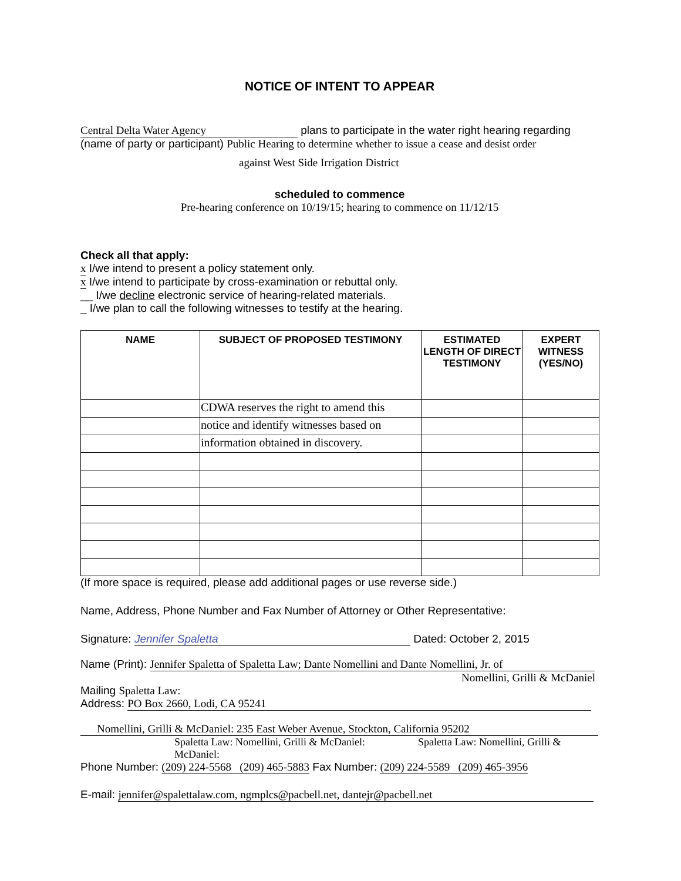NOTICE OF INTENT TO APPEAR
Central Delta Water Agency plans to participate in the water right hearing regarding
(name of party or participant) Public Hearing to determine whether to issue a cease and desist order
against West Side Irrigation District
scheduled to commence
Pre-hearing conference on 10/19/15; hearing to commence on 11/12/15
Check all that apply:
x I/we intend to present a policy statement only.
x I/we intend to participate by cross-examination or rebuttal only.
__ I/we decline electronic service of hearing-related materials.
_ I/we plan to call the following witnesses to testify at the hearing.
| NAME | SUBJECT OF PROPOSED TESTIMONY | ESTIMATED LENGTH OF DIRECT TESTIMONY | EXPERT WITNESS (YES/NO) |
| --- | --- | --- | --- |
| | CDWA reserves the right to amend this | | |
| | notice and identify witnesses based on | | |
| | information obtained in discovery. | | |
(If more space is required, please add additional pages or use reverse side.)
Name, Address, Phone Number and Fax Number of Attorney or Other Representative:
Signature: Jennifer Spaletta Dated: October 2, 2015
Name (Print): Jennifer Spaletta of Spaletta Law; Dante Nomellini and Dante Nomellini, Jr. of
Nomellini, Grilli & McDaniel
Mailing Spaletta Law:
Address: PO Box 2660, Lodi, CA 95241
Nomellini, Grilli & McDaniel: 235 East Weber Avenue, Stockton, California 95202
Spaletta Law: Nomellini, Grilli & McDaniel: Spaletta Law: Nomellini, Grilli & McDaniel:
Phone Number: (209) 224-5568 (209) 465-5883 Fax Number: (209) 224-5589 (209) 465-3956
E-mail: jennifer@spalettalaw.com, ngmplcs@pacbell.net, dantejr@pacbell.net